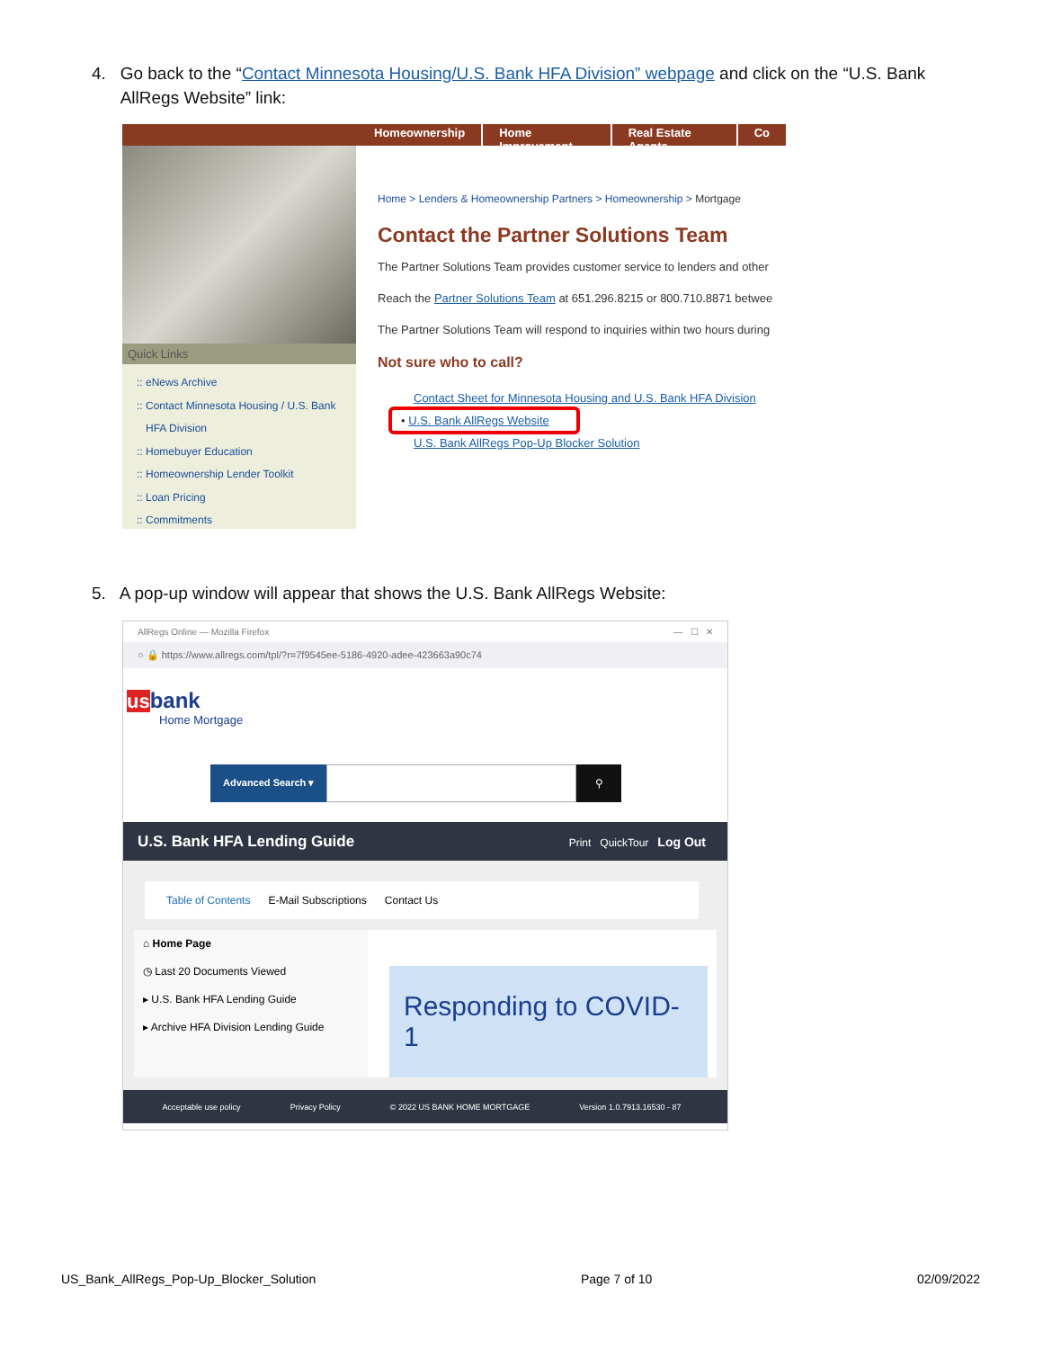4. Go back to the “Contact Minnesota Housing/U.S. Bank HFA Division” webpage and click on the “U.S. Bank
AllRegs Website” link:
Homeownership Home Improvement Real Estate Agents Co
Quick Links
:: eNews Archive
:: Contact Minnesota Housing / U.S. Bank
HFA Division
:: Homebuyer Education
:: Homeownership Lender Toolkit
:: Loan Pricing
:: Commitments
Home > Lenders & Homeownership Partners > Homeownership > Mortgage
Contact the Partner Solutions Team
The Partner Solutions Team provides customer service to lenders and other
Reach the Partner Solutions Team at 651.296.8215 or 800.710.8871 betwee
The Partner Solutions Team will respond to inquiries within two hours during
Not sure who to call?
Contact Sheet for Minnesota Housing and U.S. Bank HFA Division
• U.S. Bank AllRegs Website
U.S. Bank AllRegs Pop-Up Blocker Solution
5. A pop-up window will appear that shows the U.S. Bank AllRegs Website:
AllRegs Online — Mozilla Firefox — ☐ ✕
○ 🔒 https://www.allregs.com/tpl/?r=7f9545ee-5186-4920-adee-423663a90c74
us bank
Home Mortgage
Advanced Search ▾
⚲
U.S. Bank HFA Lending Guide Print QuickTour Log Out
Table of Contents E-Mail Subscriptions Contact Us
⌂ Home Page
◷ Last 20 Documents Viewed
▸ U.S. Bank HFA Lending Guide
▸ Archive HFA Division Lending Guide
Responding to COVID-1
Acceptable use policy Privacy Policy © 2022 US BANK HOME MORTGAGE Version 1.0.7913.16530 - 87
US_Bank_AllRegs_Pop-Up_Blocker_Solution Page 7 of 10 02/09/2022